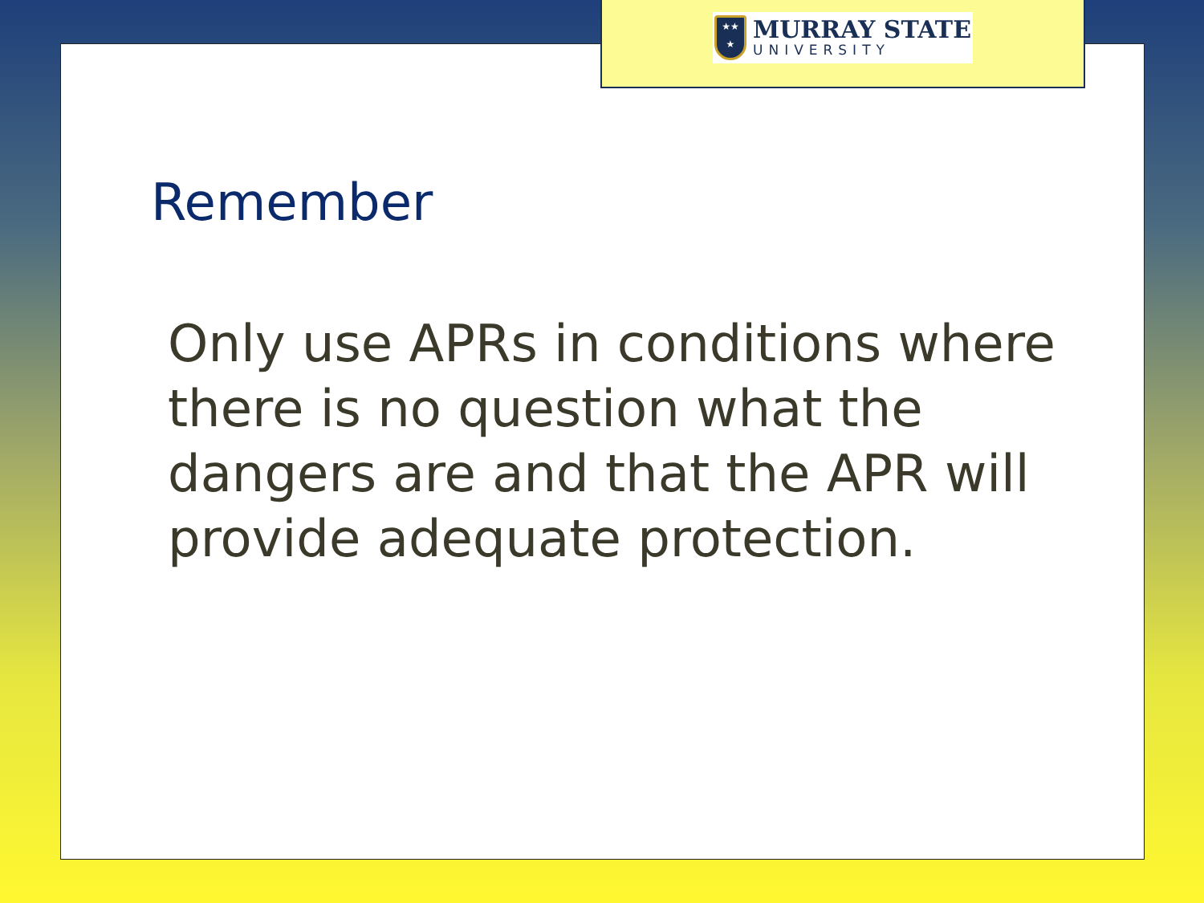Remember
Only use APRs in conditions where there is no question what the dangers are and that the APR will provide adequate protection.
★★
★
MURRAY STATE
UNIVERSITY